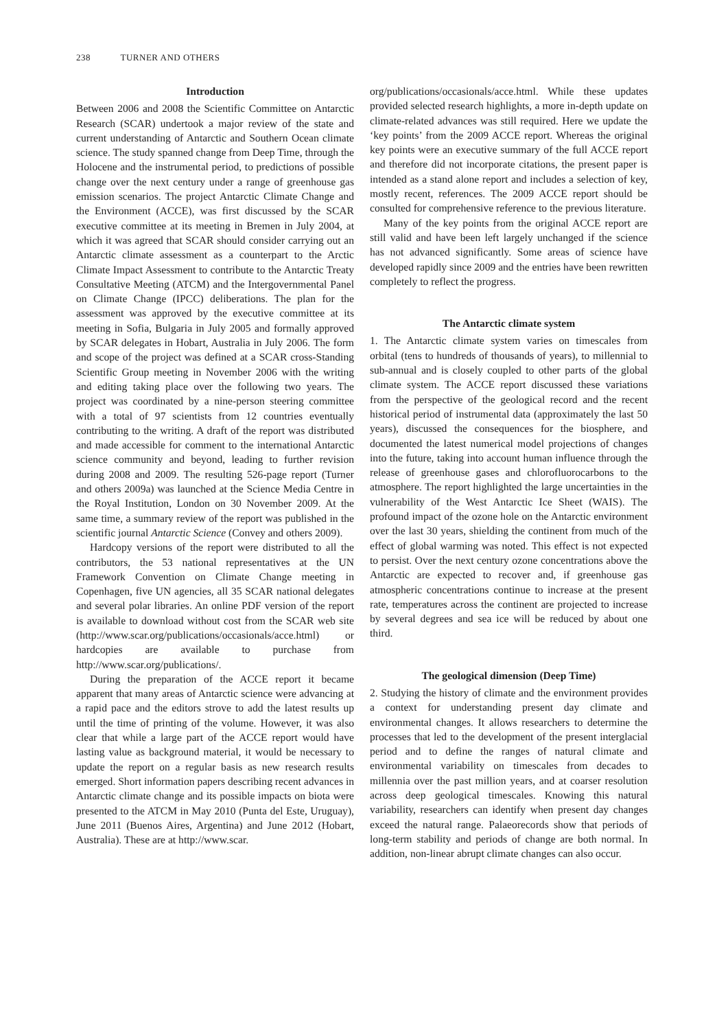238 TURNER AND OTHERS
Introduction
Between 2006 and 2008 the Scientific Committee on Antarctic Research (SCAR) undertook a major review of the state and current understanding of Antarctic and Southern Ocean climate science. The study spanned change from Deep Time, through the Holocene and the instrumental period, to predictions of possible change over the next century under a range of greenhouse gas emission scenarios. The project Antarctic Climate Change and the Environment (ACCE), was first discussed by the SCAR executive committee at its meeting in Bremen in July 2004, at which it was agreed that SCAR should consider carrying out an Antarctic climate assessment as a counterpart to the Arctic Climate Impact Assessment to contribute to the Antarctic Treaty Consultative Meeting (ATCM) and the Intergovernmental Panel on Climate Change (IPCC) deliberations. The plan for the assessment was approved by the executive committee at its meeting in Sofia, Bulgaria in July 2005 and formally approved by SCAR delegates in Hobart, Australia in July 2006. The form and scope of the project was defined at a SCAR cross-Standing Scientific Group meeting in November 2006 with the writing and editing taking place over the following two years. The project was coordinated by a nine-person steering committee with a total of 97 scientists from 12 countries eventually contributing to the writing. A draft of the report was distributed and made accessible for comment to the international Antarctic science community and beyond, leading to further revision during 2008 and 2009. The resulting 526-page report (Turner and others 2009a) was launched at the Science Media Centre in the Royal Institution, London on 30 November 2009. At the same time, a summary review of the report was published in the scientific journal Antarctic Science (Convey and others 2009).
Hardcopy versions of the report were distributed to all the contributors, the 53 national representatives at the UN Framework Convention on Climate Change meeting in Copenhagen, five UN agencies, all 35 SCAR national delegates and several polar libraries. An online PDF version of the report is available to download without cost from the SCAR web site (http://www.scar.org/publications/occasionals/acce.html) or hardcopies are available to purchase from http://www.scar.org/publications/.
During the preparation of the ACCE report it became apparent that many areas of Antarctic science were advancing at a rapid pace and the editors strove to add the latest results up until the time of printing of the volume. However, it was also clear that while a large part of the ACCE report would have lasting value as background material, it would be necessary to update the report on a regular basis as new research results emerged. Short information papers describing recent advances in Antarctic climate change and its possible impacts on biota were presented to the ATCM in May 2010 (Punta del Este, Uruguay), June 2011 (Buenos Aires, Argentina) and June 2012 (Hobart, Australia). These are at http://www.scar.
org/publications/occasionals/acce.html. While these updates provided selected research highlights, a more in-depth update on climate-related advances was still required. Here we update the ‘key points’ from the 2009 ACCE report. Whereas the original key points were an executive summary of the full ACCE report and therefore did not incorporate citations, the present paper is intended as a stand alone report and includes a selection of key, mostly recent, references. The 2009 ACCE report should be consulted for comprehensive reference to the previous literature.
Many of the key points from the original ACCE report are still valid and have been left largely unchanged if the science has not advanced significantly. Some areas of science have developed rapidly since 2009 and the entries have been rewritten completely to reflect the progress.
The Antarctic climate system
1. The Antarctic climate system varies on timescales from orbital (tens to hundreds of thousands of years), to millennial to sub-annual and is closely coupled to other parts of the global climate system. The ACCE report discussed these variations from the perspective of the geological record and the recent historical period of instrumental data (approximately the last 50 years), discussed the consequences for the biosphere, and documented the latest numerical model projections of changes into the future, taking into account human influence through the release of greenhouse gases and chlorofluorocarbons to the atmosphere. The report highlighted the large uncertainties in the vulnerability of the West Antarctic Ice Sheet (WAIS). The profound impact of the ozone hole on the Antarctic environment over the last 30 years, shielding the continent from much of the effect of global warming was noted. This effect is not expected to persist. Over the next century ozone concentrations above the Antarctic are expected to recover and, if greenhouse gas atmospheric concentrations continue to increase at the present rate, temperatures across the continent are projected to increase by several degrees and sea ice will be reduced by about one third.
The geological dimension (Deep Time)
2. Studying the history of climate and the environment provides a context for understanding present day climate and environmental changes. It allows researchers to determine the processes that led to the development of the present interglacial period and to define the ranges of natural climate and environmental variability on timescales from decades to millennia over the past million years, and at coarser resolution across deep geological timescales. Knowing this natural variability, researchers can identify when present day changes exceed the natural range. Palaeorecords show that periods of long-term stability and periods of change are both normal. In addition, non-linear abrupt climate changes can also occur.